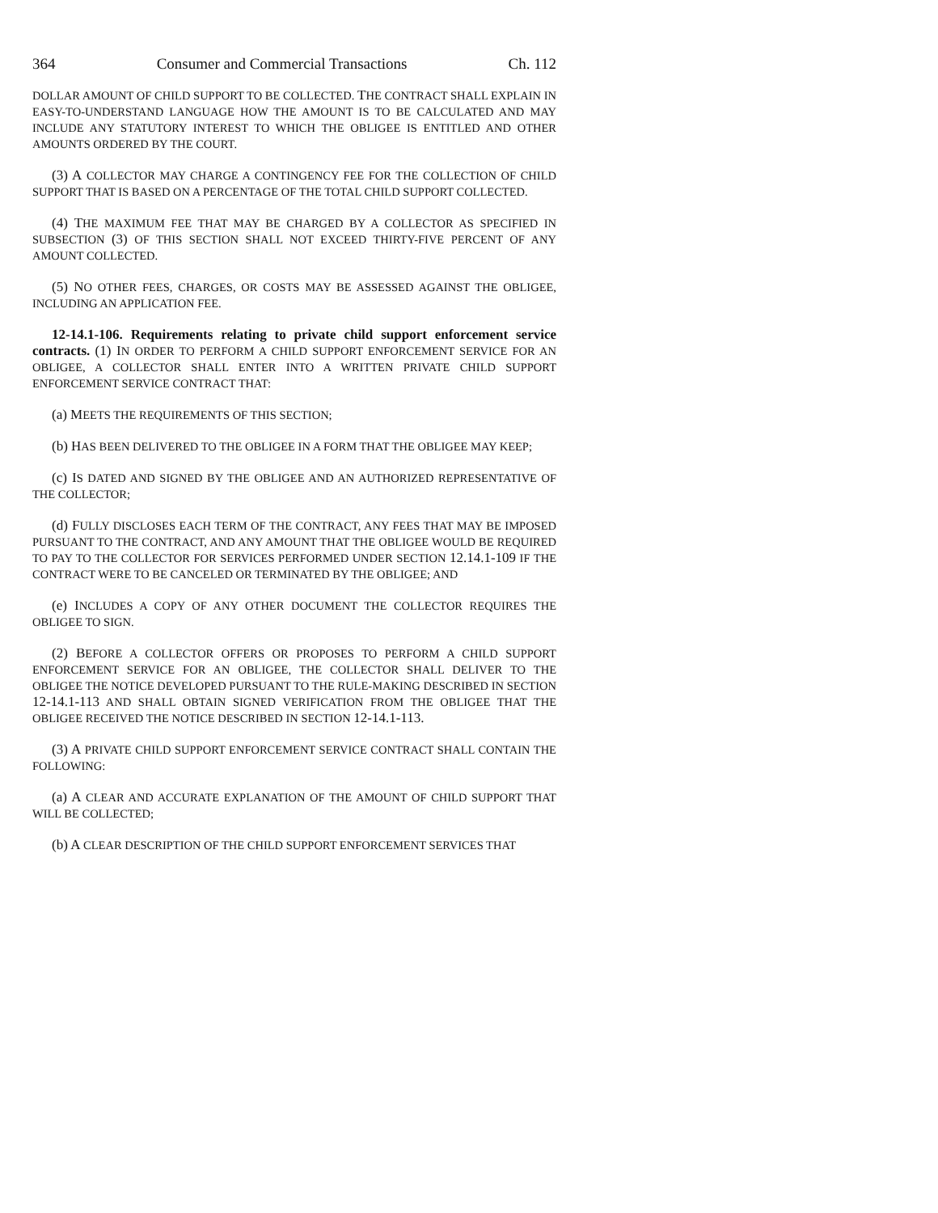364 Consumer and Commercial Transactions Ch. 112
DOLLAR AMOUNT OF CHILD SUPPORT TO BE COLLECTED. THE CONTRACT SHALL EXPLAIN IN EASY-TO-UNDERSTAND LANGUAGE HOW THE AMOUNT IS TO BE CALCULATED AND MAY INCLUDE ANY STATUTORY INTEREST TO WHICH THE OBLIGEE IS ENTITLED AND OTHER AMOUNTS ORDERED BY THE COURT.
(3) A COLLECTOR MAY CHARGE A CONTINGENCY FEE FOR THE COLLECTION OF CHILD SUPPORT THAT IS BASED ON A PERCENTAGE OF THE TOTAL CHILD SUPPORT COLLECTED.
(4) THE MAXIMUM FEE THAT MAY BE CHARGED BY A COLLECTOR AS SPECIFIED IN SUBSECTION (3) OF THIS SECTION SHALL NOT EXCEED THIRTY-FIVE PERCENT OF ANY AMOUNT COLLECTED.
(5) NO OTHER FEES, CHARGES, OR COSTS MAY BE ASSESSED AGAINST THE OBLIGEE, INCLUDING AN APPLICATION FEE.
12-14.1-106. Requirements relating to private child support enforcement service contracts. (1) IN ORDER TO PERFORM A CHILD SUPPORT ENFORCEMENT SERVICE FOR AN OBLIGEE, A COLLECTOR SHALL ENTER INTO A WRITTEN PRIVATE CHILD SUPPORT ENFORCEMENT SERVICE CONTRACT THAT:
(a) MEETS THE REQUIREMENTS OF THIS SECTION;
(b) HAS BEEN DELIVERED TO THE OBLIGEE IN A FORM THAT THE OBLIGEE MAY KEEP;
(c) IS DATED AND SIGNED BY THE OBLIGEE AND AN AUTHORIZED REPRESENTATIVE OF THE COLLECTOR;
(d) FULLY DISCLOSES EACH TERM OF THE CONTRACT, ANY FEES THAT MAY BE IMPOSED PURSUANT TO THE CONTRACT, AND ANY AMOUNT THAT THE OBLIGEE WOULD BE REQUIRED TO PAY TO THE COLLECTOR FOR SERVICES PERFORMED UNDER SECTION 12.14.1-109 IF THE CONTRACT WERE TO BE CANCELED OR TERMINATED BY THE OBLIGEE; AND
(e) INCLUDES A COPY OF ANY OTHER DOCUMENT THE COLLECTOR REQUIRES THE OBLIGEE TO SIGN.
(2) BEFORE A COLLECTOR OFFERS OR PROPOSES TO PERFORM A CHILD SUPPORT ENFORCEMENT SERVICE FOR AN OBLIGEE, THE COLLECTOR SHALL DELIVER TO THE OBLIGEE THE NOTICE DEVELOPED PURSUANT TO THE RULE-MAKING DESCRIBED IN SECTION 12-14.1-113 AND SHALL OBTAIN SIGNED VERIFICATION FROM THE OBLIGEE THAT THE OBLIGEE RECEIVED THE NOTICE DESCRIBED IN SECTION 12-14.1-113.
(3) A PRIVATE CHILD SUPPORT ENFORCEMENT SERVICE CONTRACT SHALL CONTAIN THE FOLLOWING:
(a) A CLEAR AND ACCURATE EXPLANATION OF THE AMOUNT OF CHILD SUPPORT THAT WILL BE COLLECTED;
(b) A CLEAR DESCRIPTION OF THE CHILD SUPPORT ENFORCEMENT SERVICES THAT